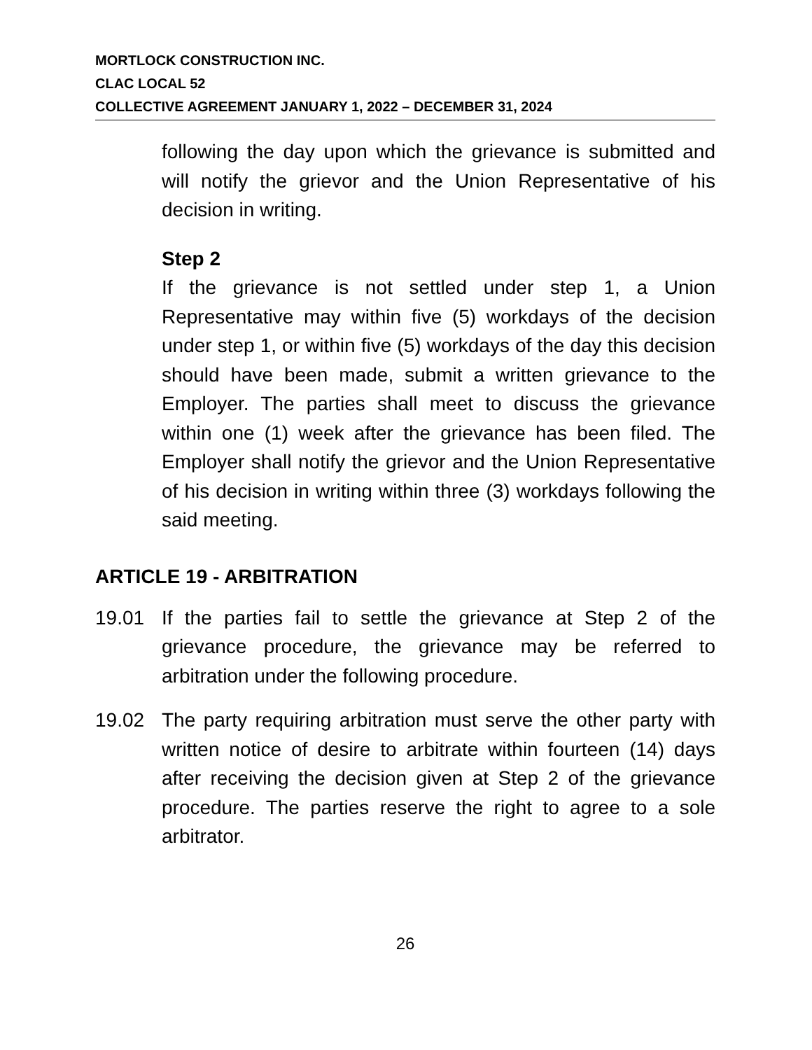MORTLOCK CONSTRUCTION INC.
CLAC LOCAL 52
COLLECTIVE AGREEMENT JANUARY 1, 2022 – DECEMBER 31, 2024
following the day upon which the grievance is submitted and will notify the grievor and the Union Representative of his decision in writing.
Step 2
If the grievance is not settled under step 1, a Union Representative may within five (5) workdays of the decision under step 1, or within five (5) workdays of the day this decision should have been made, submit a written grievance to the Employer. The parties shall meet to discuss the grievance within one (1) week after the grievance has been filed. The Employer shall notify the grievor and the Union Representative of his decision in writing within three (3) workdays following the said meeting.
ARTICLE 19 - ARBITRATION
19.01 If the parties fail to settle the grievance at Step 2 of the grievance procedure, the grievance may be referred to arbitration under the following procedure.
19.02 The party requiring arbitration must serve the other party with written notice of desire to arbitrate within fourteen (14) days after receiving the decision given at Step 2 of the grievance procedure. The parties reserve the right to agree to a sole arbitrator.
26